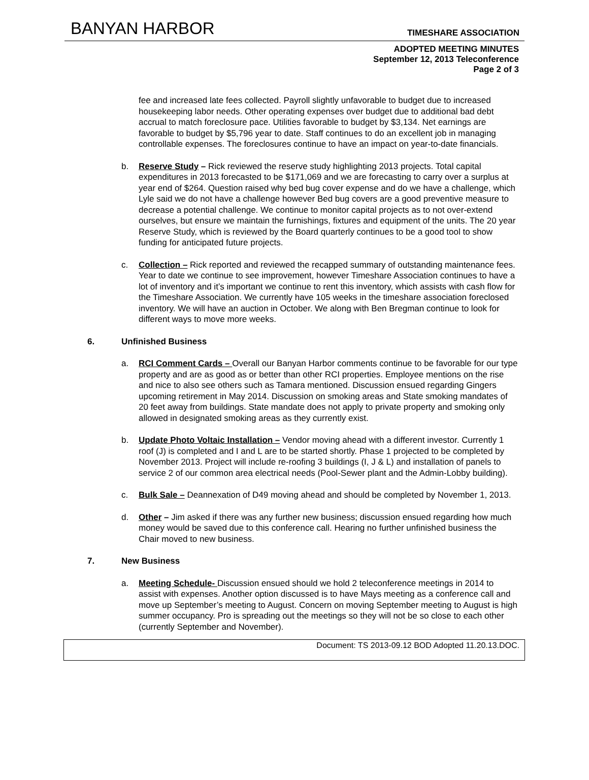BANYAN HARBOR TIMESHARE ASSOCIATION
ADOPTED MEETING MINUTES
September 12, 2013 Teleconference
Page 2 of 3
fee and increased late fees collected. Payroll slightly unfavorable to budget due to increased housekeeping labor needs. Other operating expenses over budget due to additional bad debt accrual to match foreclosure pace. Utilities favorable to budget by $3,134. Net earnings are favorable to budget by $5,796 year to date. Staff continues to do an excellent job in managing controllable expenses. The foreclosures continue to have an impact on year-to-date financials.
b. Reserve Study – Rick reviewed the reserve study highlighting 2013 projects. Total capital expenditures in 2013 forecasted to be $171,069 and we are forecasting to carry over a surplus at year end of $264. Question raised why bed bug cover expense and do we have a challenge, which Lyle said we do not have a challenge however Bed bug covers are a good preventive measure to decrease a potential challenge. We continue to monitor capital projects as to not over-extend ourselves, but ensure we maintain the furnishings, fixtures and equipment of the units. The 20 year Reserve Study, which is reviewed by the Board quarterly continues to be a good tool to show funding for anticipated future projects.
c. Collection – Rick reported and reviewed the recapped summary of outstanding maintenance fees. Year to date we continue to see improvement, however Timeshare Association continues to have a lot of inventory and it’s important we continue to rent this inventory, which assists with cash flow for the Timeshare Association. We currently have 105 weeks in the timeshare association foreclosed inventory. We will have an auction in October. We along with Ben Bregman continue to look for different ways to move more weeks.
6. Unfinished Business
a. RCI Comment Cards – Overall our Banyan Harbor comments continue to be favorable for our type property and are as good as or better than other RCI properties. Employee mentions on the rise and nice to also see others such as Tamara mentioned. Discussion ensued regarding Gingers upcoming retirement in May 2014. Discussion on smoking areas and State smoking mandates of 20 feet away from buildings. State mandate does not apply to private property and smoking only allowed in designated smoking areas as they currently exist.
b. Update Photo Voltaic Installation – Vendor moving ahead with a different investor. Currently 1 roof (J) is completed and I and L are to be started shortly. Phase 1 projected to be completed by November 2013. Project will include re-roofing 3 buildings (I, J & L) and installation of panels to service 2 of our common area electrical needs (Pool-Sewer plant and the Admin-Lobby building).
c. Bulk Sale – Deannexation of D49 moving ahead and should be completed by November 1, 2013.
d. Other – Jim asked if there was any further new business; discussion ensued regarding how much money would be saved due to this conference call. Hearing no further unfinished business the Chair moved to new business.
7. New Business
a. Meeting Schedule- Discussion ensued should we hold 2 teleconference meetings in 2014 to assist with expenses. Another option discussed is to have Mays meeting as a conference call and move up September’s meeting to August. Concern on moving September meeting to August is high summer occupancy. Pro is spreading out the meetings so they will not be so close to each other (currently September and November).
Document: TS 2013-09.12 BOD Adopted 11.20.13.DOC.